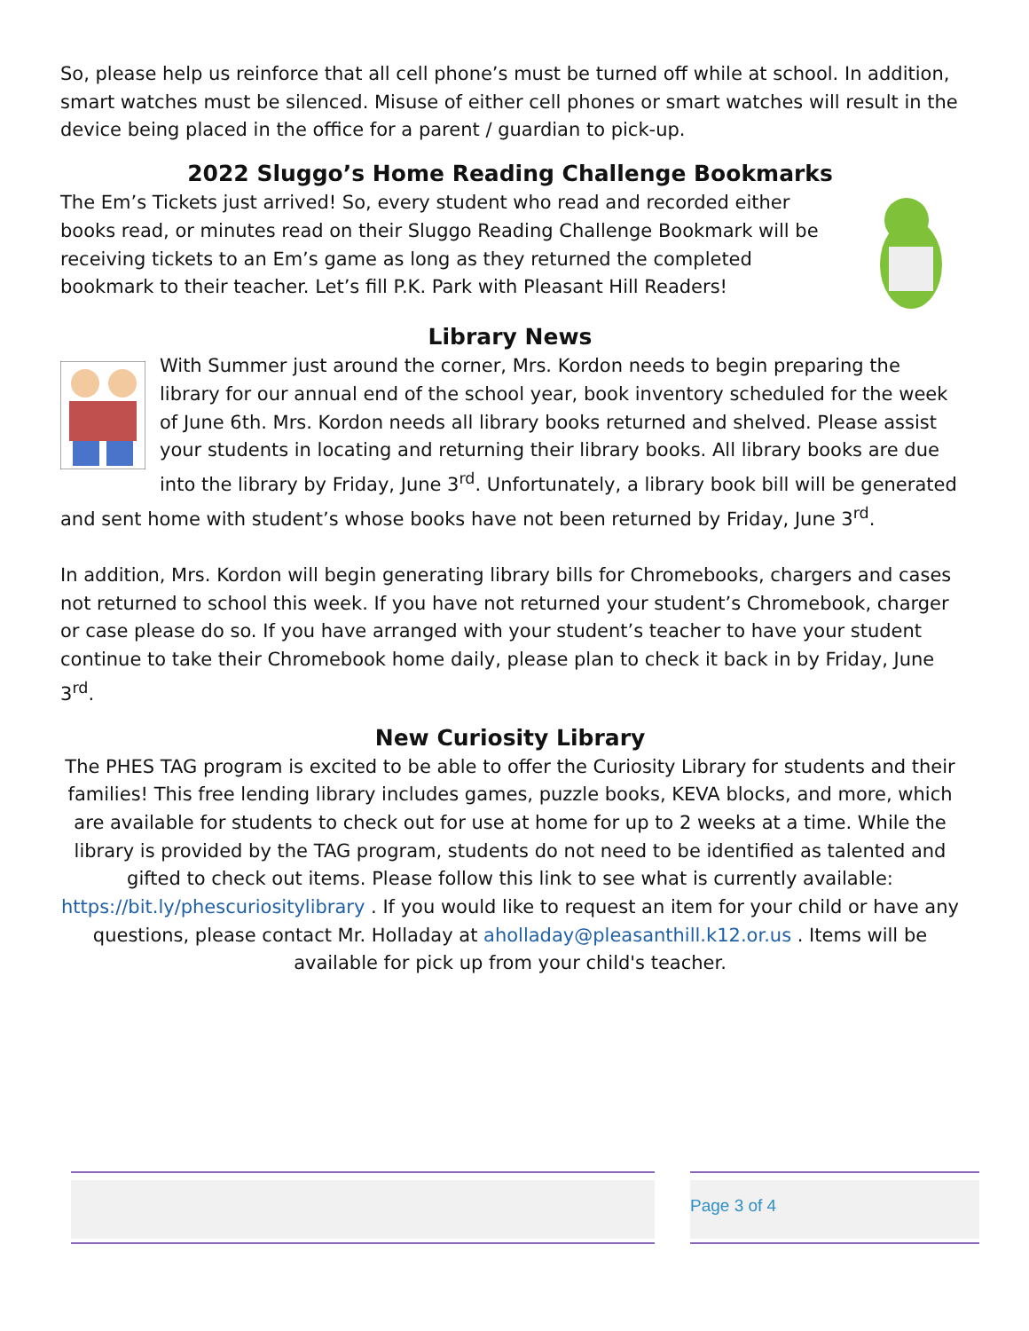So, please help us reinforce that all cell phone’s must be turned off while at school. In addition, smart watches must be silenced. Misuse of either cell phones or smart watches will result in the device being placed in the office for a parent / guardian to pick-up.
2022 Sluggo’s Home Reading Challenge Bookmarks
The Em’s Tickets just arrived! So, every student who read and recorded either books read, or minutes read on their Sluggo Reading Challenge Bookmark will be receiving tickets to an Em’s game as long as they returned the completed bookmark to their teacher. Let’s fill P.K. Park with Pleasant Hill Readers!
Library News
With Summer just around the corner, Mrs. Kordon needs to begin preparing the library for our annual end of the school year, book inventory scheduled for the week of June 6th. Mrs. Kordon needs all library books returned and shelved. Please assist your students in locating and returning their library books. All library books are due into the library by Friday, June 3<sup>rd</sup>. Unfortunately, a library book bill will be generated and sent home with student’s whose books have not been returned by Friday, June 3<sup>rd</sup>.
In addition, Mrs. Kordon will begin generating library bills for Chromebooks, chargers and cases not returned to school this week. If you have not returned your student’s Chromebook, charger or case please do so. If you have arranged with your student’s teacher to have your student continue to take their Chromebook home daily, please plan to check it back in by Friday, June 3<sup>rd</sup>.
New Curiosity Library
The PHES TAG program is excited to be able to offer the Curiosity Library for students and their families! This free lending library includes games, puzzle books, KEVA blocks, and more, which are available for students to check out for use at home for up to 2 weeks at a time. While the library is provided by the TAG program, students do not need to be identified as talented and gifted to check out items. Please follow this link to see what is currently available: https://bit.ly/phescuriositylibrary . If you would like to request an item for your child or have any questions, please contact Mr. Holladay at aholladay@pleasanthill.k12.or.us . Items will be available for pick up from your child's teacher.
Page 3 of 4